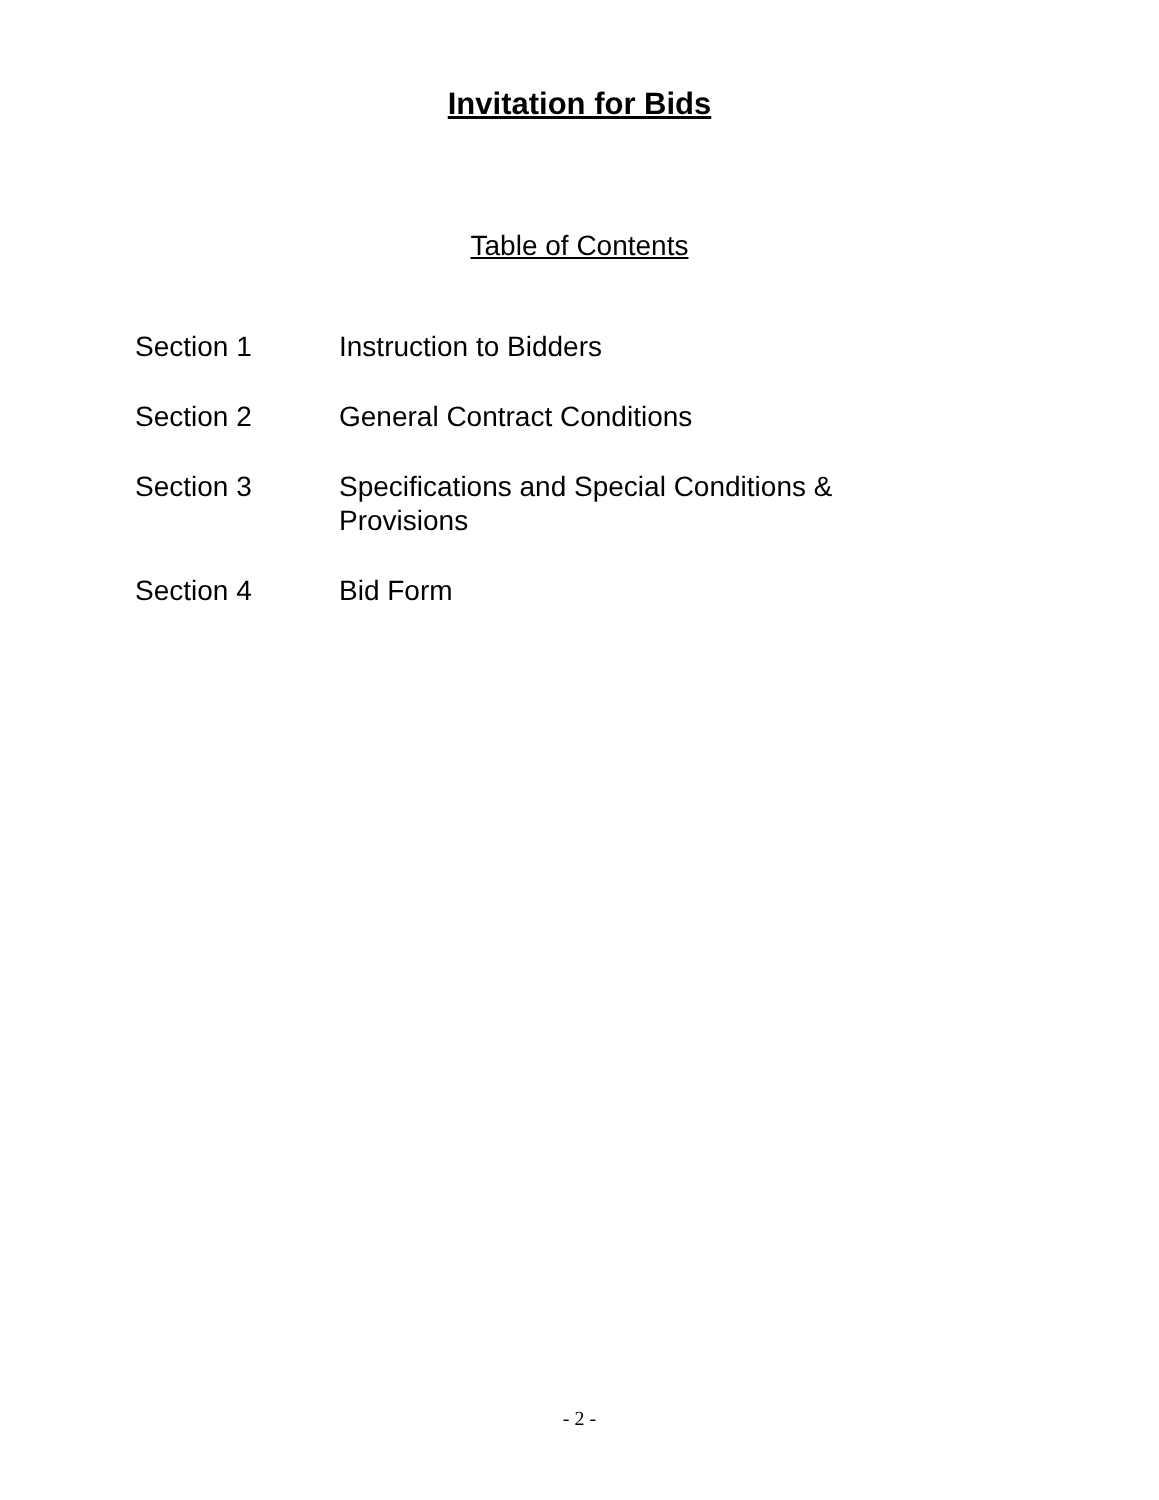Invitation for Bids
Table of Contents
| Section 1 | Instruction to Bidders |
| Section 2 | General Contract Conditions |
| Section 3 | Specifications and Special Conditions & Provisions |
| Section 4 | Bid Form |
- 2 -